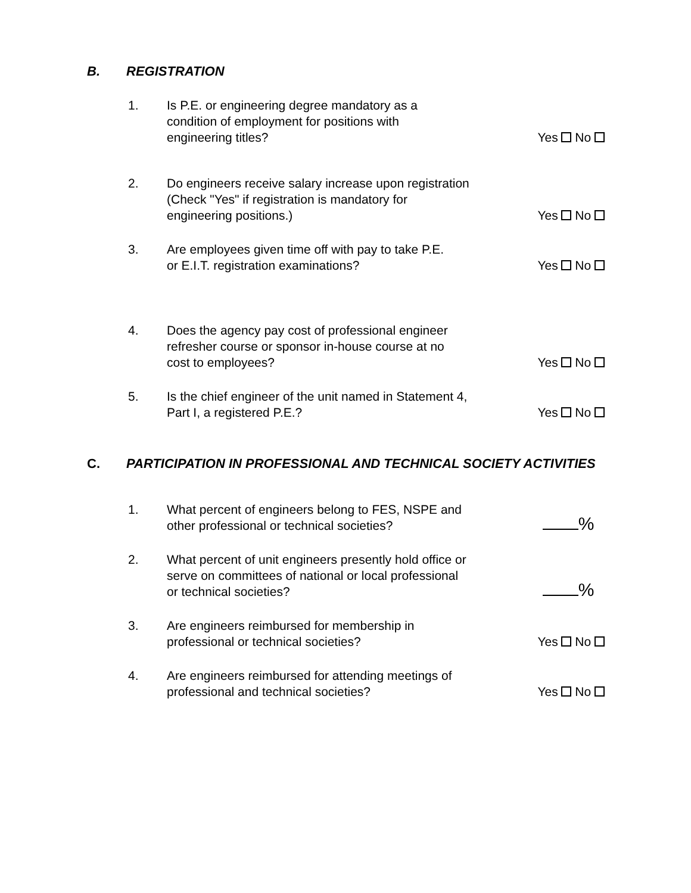B. REGISTRATION
1.
Is P.E. or engineering degree mandatory as a
condition of employment for positions with
engineering titles?
Yes No
2.
Do engineers receive salary increase upon registration
(Check "Yes" if registration is mandatory for
engineering positions.)
Yes No
3.
Are employees given time off with pay to take P.E.
or E.I.T. registration examinations?
Yes No
4.
Does the agency pay cost of professional engineer
refresher course or sponsor in-house course at no
cost to employees?
Yes No
5.
Is the chief engineer of the unit named in Statement 4,
Part I, a registered P.E.?
Yes No
C. PARTICIPATION IN PROFESSIONAL AND TECHNICAL SOCIETY ACTIVITIES
1.
What percent of engineers belong to FES, NSPE and
other professional or technical societies?
%
2.
What percent of unit engineers presently hold office or
serve on committees of national or local professional
or technical societies?
%
3.
Are engineers reimbursed for membership in
professional or technical societies?
Yes No
4.
Are engineers reimbursed for attending meetings of
professional and technical societies?
Yes No